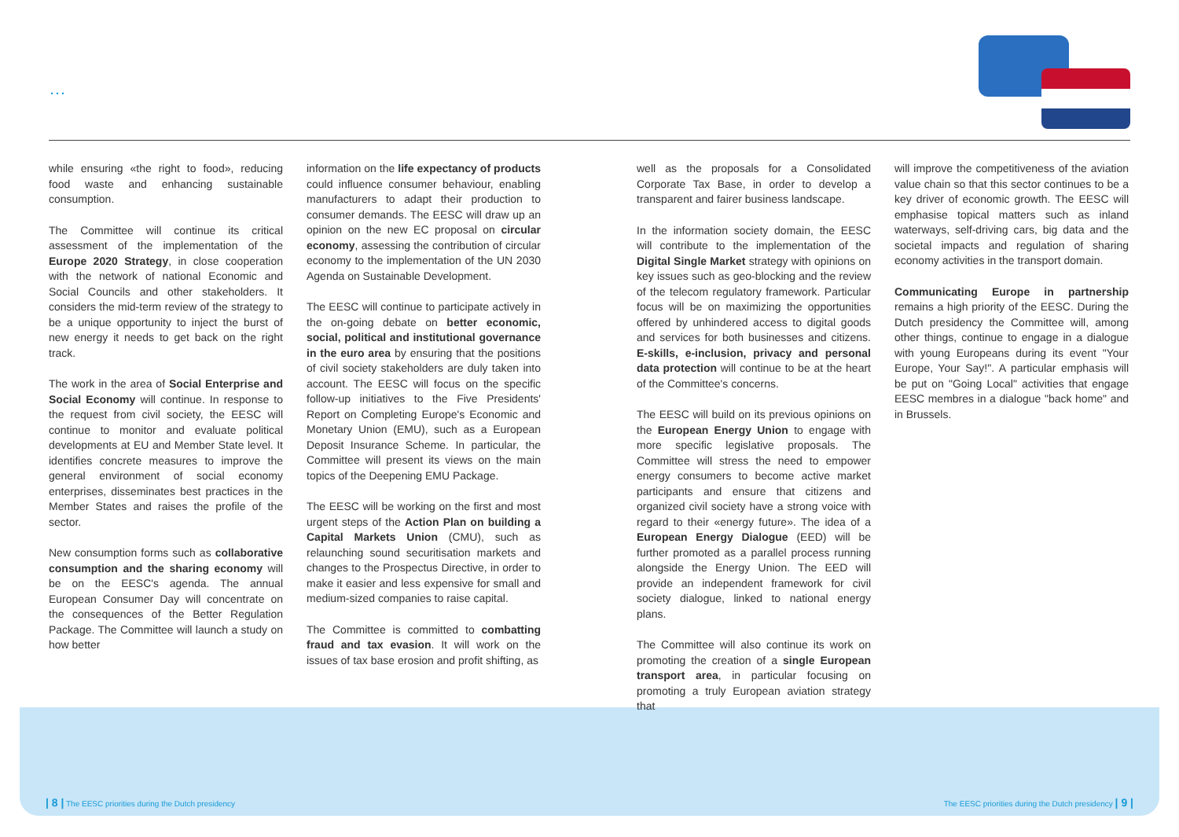…
while ensuring «the right to food», reducing food waste and enhancing sustainable consumption.
The Committee will continue its critical assessment of the implementation of the Europe 2020 Strategy, in close cooperation with the network of national Economic and Social Councils and other stakeholders. It considers the mid-term review of the strategy to be a unique opportunity to inject the burst of new energy it needs to get back on the right track.
The work in the area of Social Enterprise and Social Economy will continue. In response to the request from civil society, the EESC will continue to monitor and evaluate political developments at EU and Member State level. It identifies concrete measures to improve the general environment of social economy enterprises, disseminates best practices in the Member States and raises the profile of the sector.
New consumption forms such as collaborative consumption and the sharing economy will be on the EESC's agenda. The annual European Consumer Day will concentrate on the consequences of the Better Regulation Package. The Committee will launch a study on how better
information on the life expectancy of products could influence consumer behaviour, enabling manufacturers to adapt their production to consumer demands. The EESC will draw up an opinion on the new EC proposal on circular economy, assessing the contribution of circular economy to the implementation of the UN 2030 Agenda on Sustainable Development.
The EESC will continue to participate actively in the on-going debate on better economic, social, political and institutional governance in the euro area by ensuring that the positions of civil society stakeholders are duly taken into account. The EESC will focus on the specific follow-up initiatives to the Five Presidents' Report on Completing Europe's Economic and Monetary Union (EMU), such as a European Deposit Insurance Scheme. In particular, the Committee will present its views on the main topics of the Deepening EMU Package.
The EESC will be working on the first and most urgent steps of the Action Plan on building a Capital Markets Union (CMU), such as relaunching sound securitisation markets and changes to the Prospectus Directive, in order to make it easier and less expensive for small and medium-sized companies to raise capital.
The Committee is committed to combatting fraud and tax evasion. It will work on the issues of tax base erosion and profit shifting, as
well as the proposals for a Consolidated Corporate Tax Base, in order to develop a transparent and fairer business landscape.
In the information society domain, the EESC will contribute to the implementation of the Digital Single Market strategy with opinions on key issues such as geo-blocking and the review of the telecom regulatory framework. Particular focus will be on maximizing the opportunities offered by unhindered access to digital goods and services for both businesses and citizens. E-skills, e-inclusion, privacy and personal data protection will continue to be at the heart of the Committee's concerns.
The EESC will build on its previous opinions on the European Energy Union to engage with more specific legislative proposals. The Committee will stress the need to empower energy consumers to become active market participants and ensure that citizens and organized civil society have a strong voice with regard to their «energy future». The idea of a European Energy Dialogue (EED) will be further promoted as a parallel process running alongside the Energy Union. The EED will provide an independent framework for civil society dialogue, linked to national energy plans.
The Committee will also continue its work on promoting the creation of a single European transport area, in particular focusing on promoting a truly European aviation strategy that
will improve the competitiveness of the aviation value chain so that this sector continues to be a key driver of economic growth. The EESC will emphasise topical matters such as inland waterways, self-driving cars, big data and the societal impacts and regulation of sharing economy activities in the transport domain.
Communicating Europe in partnership remains a high priority of the EESC. During the Dutch presidency the Committee will, among other things, continue to engage in a dialogue with young Europeans during its event "Your Europe, Your Say!". A particular emphasis will be put on "Going Local" activities that engage EESC membres in a dialogue "back home" and in Brussels.
| 8 | The EESC priorities during the Dutch presidency
The EESC priorities during the Dutch presidency | 9 |